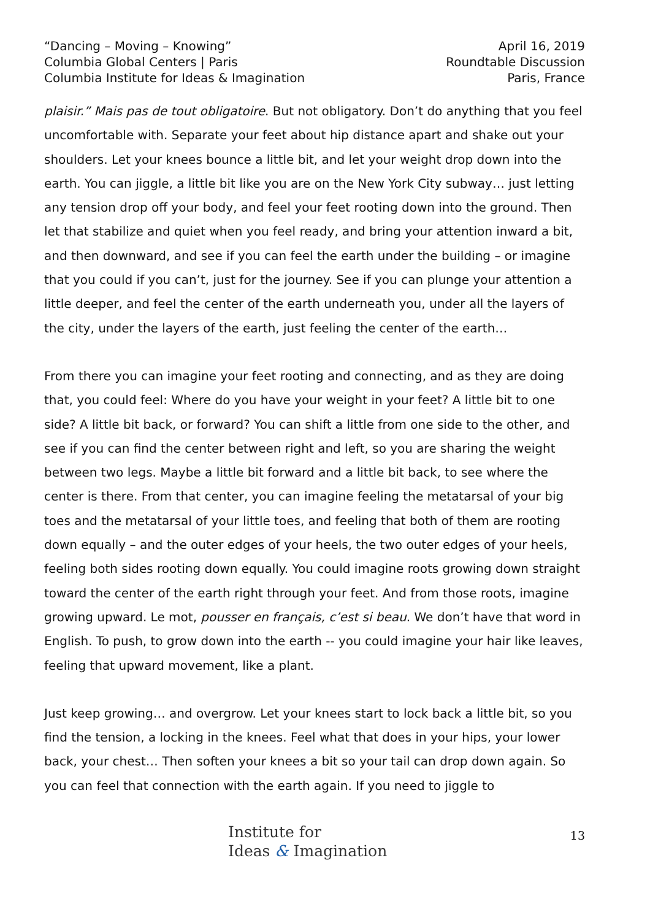“Dancing – Moving – Knowing”
Columbia Global Centers | Paris
Columbia Institute for Ideas & Imagination
April 16, 2019
Roundtable Discussion
Paris, France
plaisir.” Mais pas de tout obligatoire. But not obligatory. Don’t do anything that you feel uncomfortable with. Separate your feet about hip distance apart and shake out your shoulders. Let your knees bounce a little bit, and let your weight drop down into the earth. You can jiggle, a little bit like you are on the New York City subway… just letting any tension drop off your body, and feel your feet rooting down into the ground. Then let that stabilize and quiet when you feel ready, and bring your attention inward a bit, and then downward, and see if you can feel the earth under the building – or imagine that you could if you can’t, just for the journey. See if you can plunge your attention a little deeper, and feel the center of the earth underneath you, under all the layers of the city, under the layers of the earth, just feeling the center of the earth…
From there you can imagine your feet rooting and connecting, and as they are doing that, you could feel: Where do you have your weight in your feet? A little bit to one side? A little bit back, or forward? You can shift a little from one side to the other, and see if you can find the center between right and left, so you are sharing the weight between two legs. Maybe a little bit forward and a little bit back, to see where the center is there. From that center, you can imagine feeling the metatarsal of your big toes and the metatarsal of your little toes, and feeling that both of them are rooting down equally – and the outer edges of your heels, the two outer edges of your heels, feeling both sides rooting down equally. You could imagine roots growing down straight toward the center of the earth right through your feet. And from those roots, imagine growing upward. Le mot, pousser en français, c’est si beau. We don’t have that word in English. To push, to grow down into the earth -- you could imagine your hair like leaves, feeling that upward movement, like a plant.
Just keep growing… and overgrow. Let your knees start to lock back a little bit, so you find the tension, a locking in the knees. Feel what that does in your hips, your lower back, your chest… Then soften your knees a bit so your tail can drop down again. So you can feel that connection with the earth again. If you need to jiggle to
Institute for
Ideas & Imagination
13